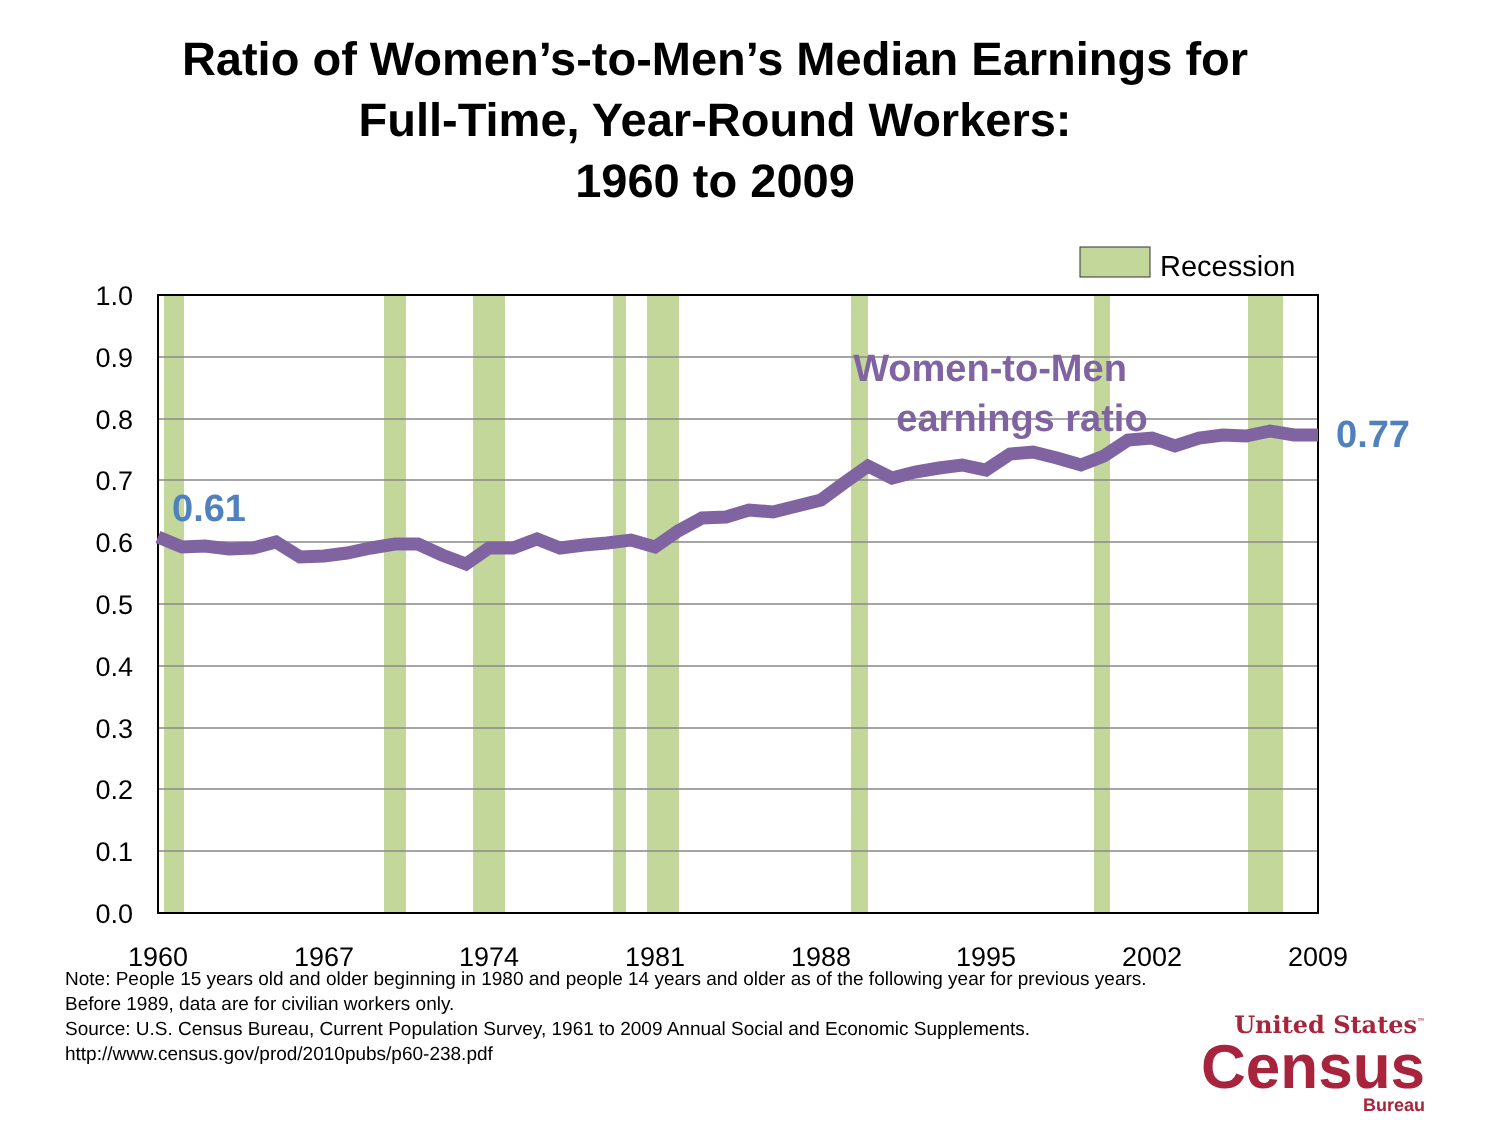Ratio of Women’s-to-Men’s Median Earnings for
Full-Time, Year-Round Workers:
1960 to 2009
Recession
1.0
0.9
0.8
0.7
0.6
0.5
0.4
0.3
0.2
0.1
0.0
1960
1967
1974
1981
1988
1995
2002
2009
Women-to-Men
earnings ratio
0.61
0.77
Note: People 15 years old and older beginning in 1980 and people 14 years and older as of the following year for previous years. Before 1989, data are for civilian workers only.
Source: U.S. Census Bureau, Current Population Survey, 1961 to 2009 Annual Social and Economic Supplements.
http://www.census.gov/prod/2010pubs/p60-238.pdf
United States<sup>™</sup>
Census
Bureau